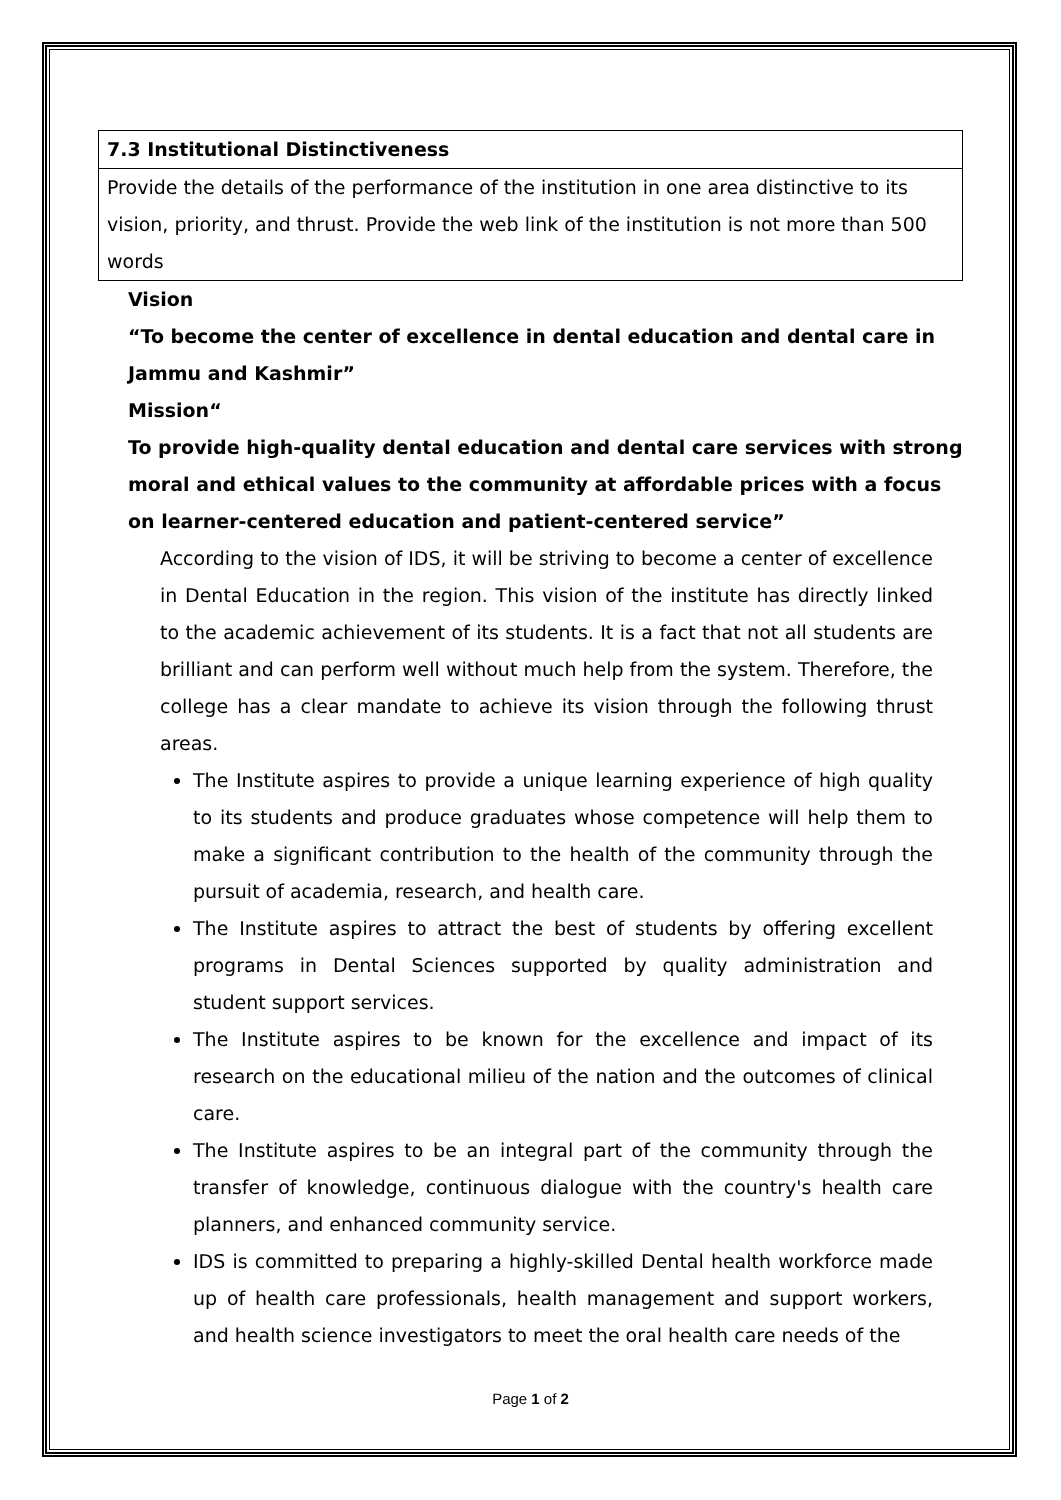| 7.3 Institutional Distinctiveness |
| Provide the details of the performance of the institution in one area distinctive to its vision, priority, and thrust. Provide the web link of the institution is not more than 500 words |
Vision
“To become the center of excellence in dental education and dental care in Jammu and Kashmir”
Mission“
To provide high-quality dental education and dental care services with strong moral and ethical values to the community at affordable prices with a focus on learner-centered education and patient-centered service”
According to the vision of IDS, it will be striving to become a center of excellence in Dental Education in the region. This vision of the institute has directly linked to the academic achievement of its students. It is a fact that not all students are brilliant and can perform well without much help from the system. Therefore, the college has a clear mandate to achieve its vision through the following thrust areas.
The Institute aspires to provide a unique learning experience of high quality to its students and produce graduates whose competence will help them to make a significant contribution to the health of the community through the pursuit of academia, research, and health care.
The Institute aspires to attract the best of students by offering excellent programs in Dental Sciences supported by quality administration and student support services.
The Institute aspires to be known for the excellence and impact of its research on the educational milieu of the nation and the outcomes of clinical care.
The Institute aspires to be an integral part of the community through the transfer of knowledge, continuous dialogue with the country's health care planners, and enhanced community service.
IDS is committed to preparing a highly-skilled Dental health workforce made up of health care professionals, health management and support workers, and health science investigators to meet the oral health care needs of the
Page 1 of 2